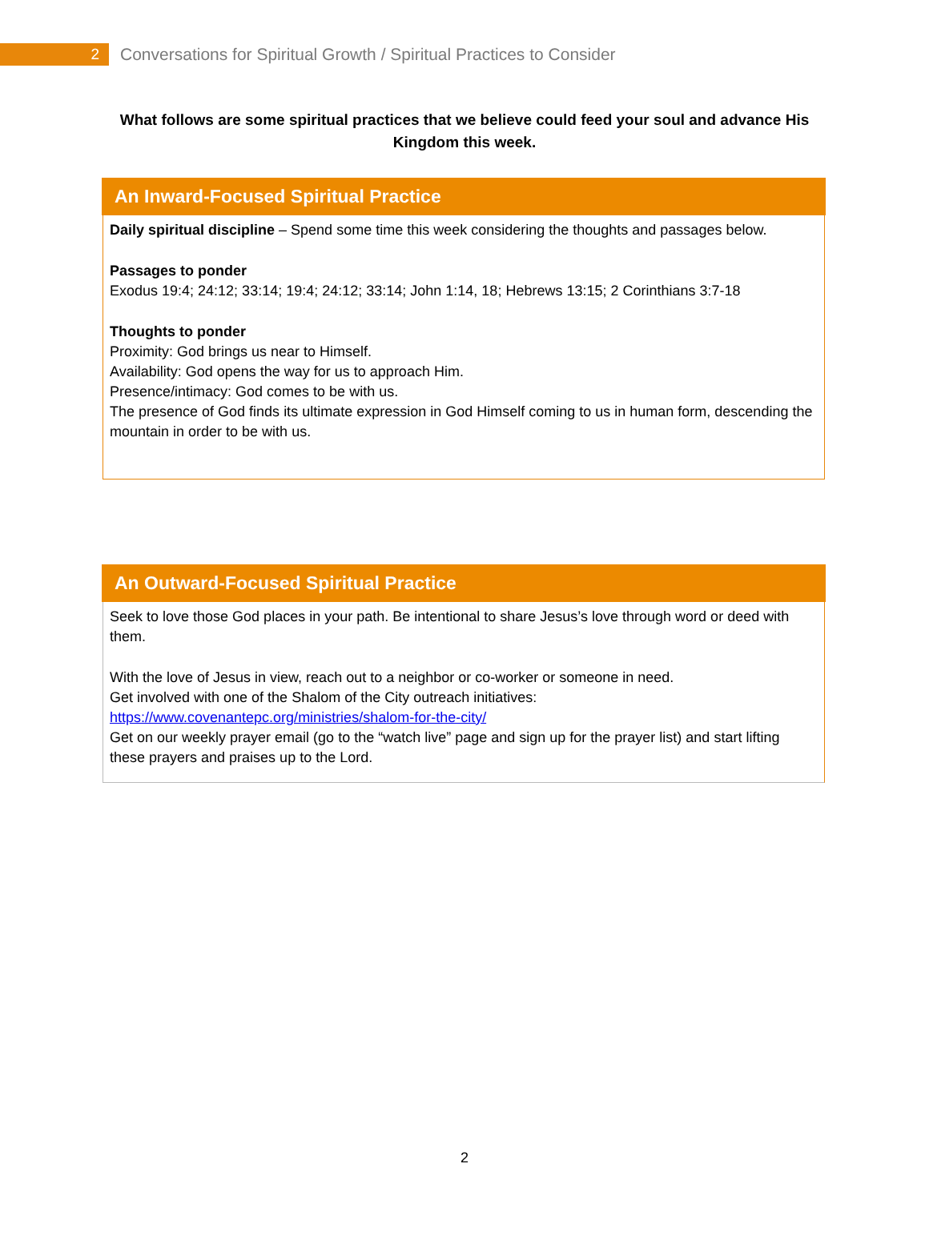2
Conversations for Spiritual Growth / Spiritual Practices to Consider
What follows are some spiritual practices that we believe could feed your soul and advance His Kingdom this week.
An Inward-Focused Spiritual Practice
Daily spiritual discipline – Spend some time this week considering the thoughts and passages below.
Passages to ponder
Exodus 19:4; 24:12; 33:14; 19:4; 24:12; 33:14; John 1:14, 18; Hebrews 13:15; 2 Corinthians 3:7-18
Thoughts to ponder
Proximity: God brings us near to Himself.
Availability: God opens the way for us to approach Him.
Presence/intimacy: God comes to be with us.
The presence of God finds its ultimate expression in God Himself coming to us in human form, descending the mountain in order to be with us.
An Outward-Focused Spiritual Practice
Seek to love those God places in your path. Be intentional to share Jesus’s love through word or deed with them.
With the love of Jesus in view, reach out to a neighbor or co-worker or someone in need.
Get involved with one of the Shalom of the City outreach initiatives:
https://www.covenantepc.org/ministries/shalom-for-the-city/
Get on our weekly prayer email (go to the “watch live” page and sign up for the prayer list) and start lifting these prayers and praises up to the Lord.
2